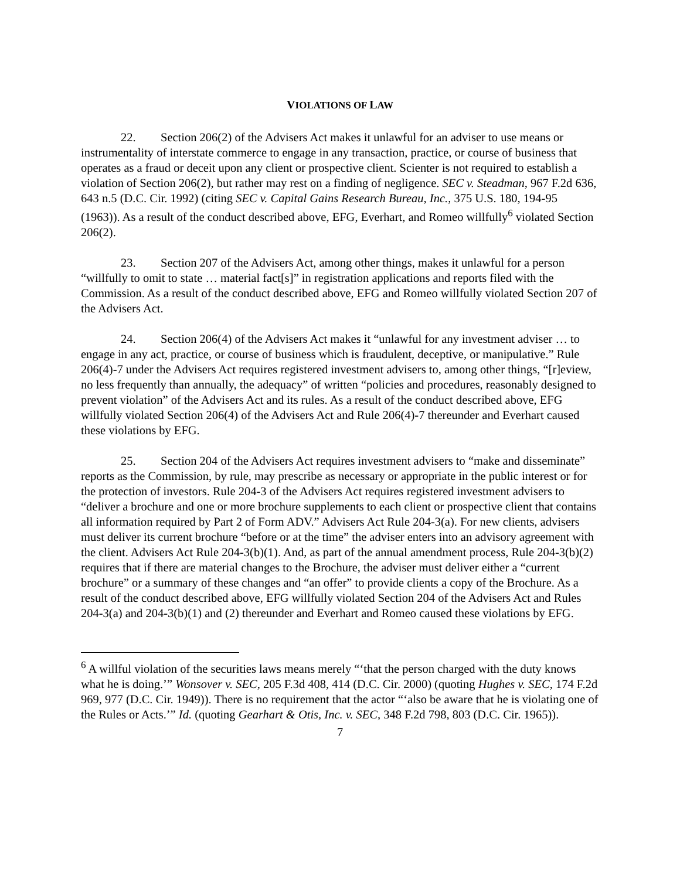VIOLATIONS OF LAW
22. Section 206(2) of the Advisers Act makes it unlawful for an adviser to use means or instrumentality of interstate commerce to engage in any transaction, practice, or course of business that operates as a fraud or deceit upon any client or prospective client. Scienter is not required to establish a violation of Section 206(2), but rather may rest on a finding of negligence. SEC v. Steadman, 967 F.2d 636, 643 n.5 (D.C. Cir. 1992) (citing SEC v. Capital Gains Research Bureau, Inc., 375 U.S. 180, 194-95 (1963)). As a result of the conduct described above, EFG, Everhart, and Romeo willfully<sup>6</sup> violated Section 206(2).
23. Section 207 of the Advisers Act, among other things, makes it unlawful for a person “willfully to omit to state … material fact[s]” in registration applications and reports filed with the Commission. As a result of the conduct described above, EFG and Romeo willfully violated Section 207 of the Advisers Act.
24. Section 206(4) of the Advisers Act makes it “unlawful for any investment adviser … to engage in any act, practice, or course of business which is fraudulent, deceptive, or manipulative.” Rule 206(4)-7 under the Advisers Act requires registered investment advisers to, among other things, “[r]eview, no less frequently than annually, the adequacy” of written “policies and procedures, reasonably designed to prevent violation” of the Advisers Act and its rules. As a result of the conduct described above, EFG willfully violated Section 206(4) of the Advisers Act and Rule 206(4)-7 thereunder and Everhart caused these violations by EFG.
25. Section 204 of the Advisers Act requires investment advisers to “make and disseminate” reports as the Commission, by rule, may prescribe as necessary or appropriate in the public interest or for the protection of investors. Rule 204-3 of the Advisers Act requires registered investment advisers to “deliver a brochure and one or more brochure supplements to each client or prospective client that contains all information required by Part 2 of Form ADV.” Advisers Act Rule 204-3(a). For new clients, advisers must deliver its current brochure “before or at the time” the adviser enters into an advisory agreement with the client. Advisers Act Rule 204-3(b)(1). And, as part of the annual amendment process, Rule 204-3(b)(2) requires that if there are material changes to the Brochure, the adviser must deliver either a “current brochure” or a summary of these changes and “an offer” to provide clients a copy of the Brochure. As a result of the conduct described above, EFG willfully violated Section 204 of the Advisers Act and Rules 204-3(a) and 204-3(b)(1) and (2) thereunder and Everhart and Romeo caused these violations by EFG.
<sup>6</sup> A willful violation of the securities laws means merely “‘that the person charged with the duty knows what he is doing.’” Wonsover v. SEC, 205 F.3d 408, 414 (D.C. Cir. 2000) (quoting Hughes v. SEC, 174 F.2d 969, 977 (D.C. Cir. 1949)). There is no requirement that the actor “‘also be aware that he is violating one of the Rules or Acts.’” Id. (quoting Gearhart & Otis, Inc. v. SEC, 348 F.2d 798, 803 (D.C. Cir. 1965)).
7